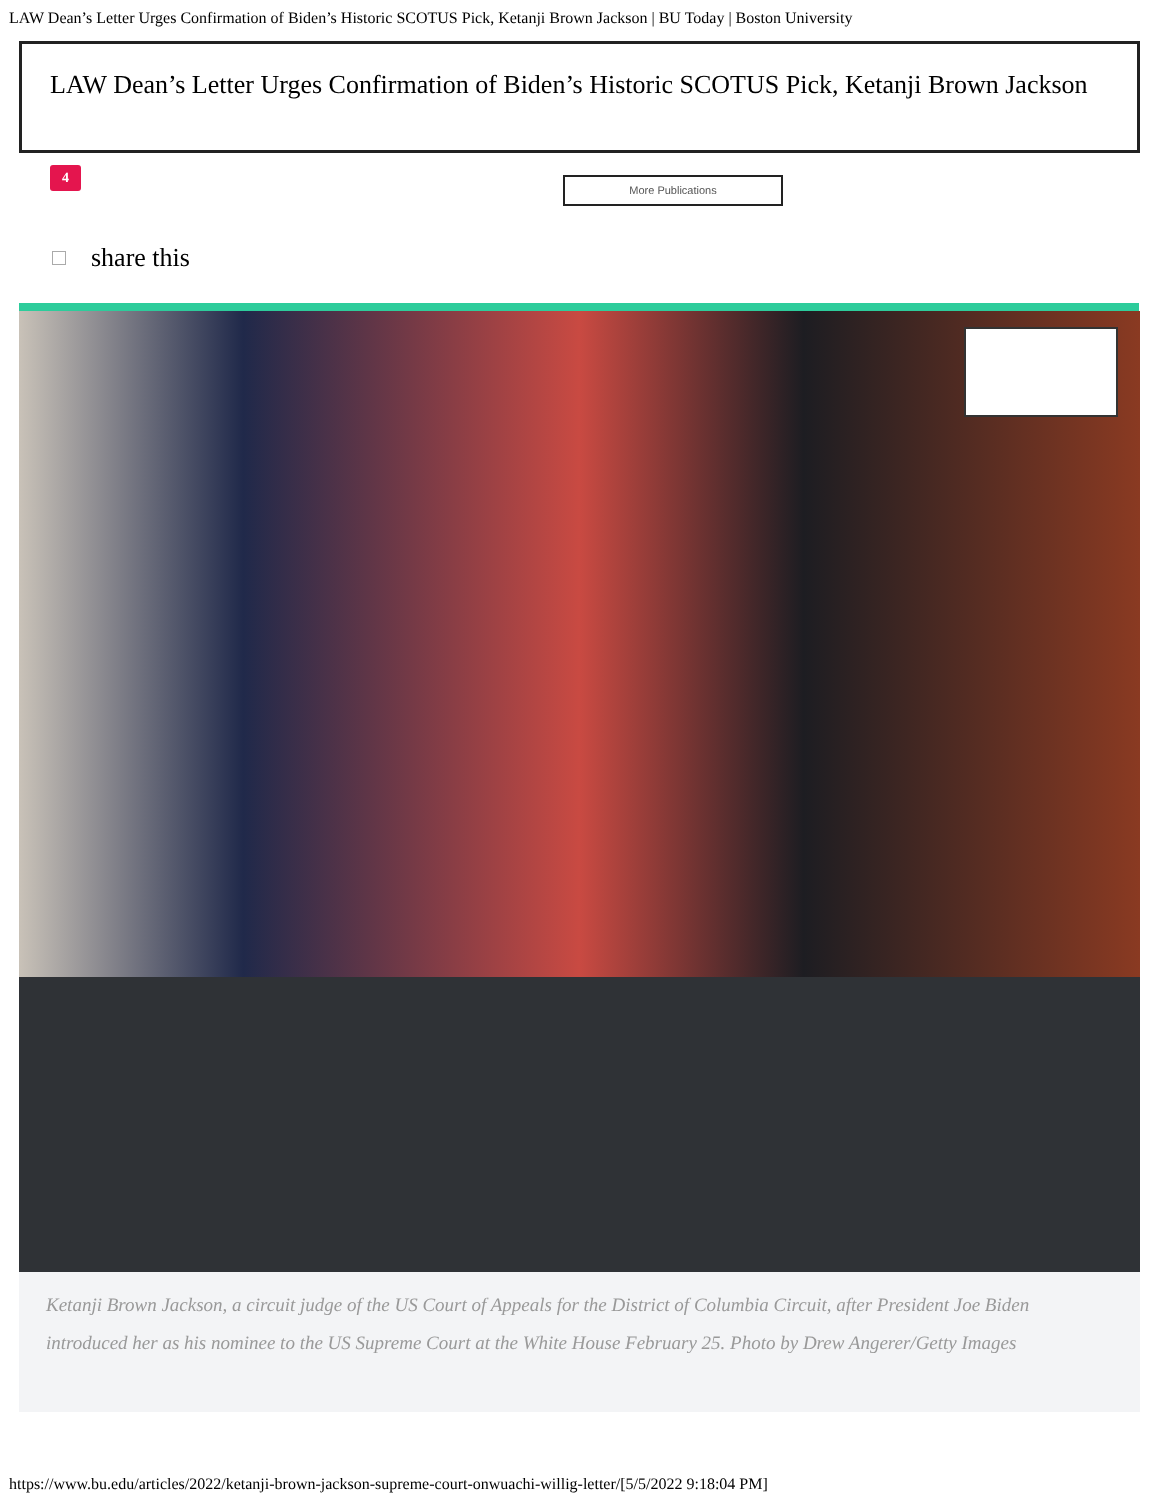LAW Dean’s Letter Urges Confirmation of Biden’s Historic SCOTUS Pick, Ketanji Brown Jackson | BU Today | Boston University
LAW Dean’s Letter Urges Confirmation of Biden’s Historic SCOTUS Pick, Ketanji Brown Jackson
4 More Publications
share this
Ketanji Brown Jackson, a circuit judge of the US Court of Appeals for the District of Columbia Circuit, after President Joe Biden introduced her as his nominee to the US Supreme Court at the White House February 25. Photo by Drew Angerer/Getty Images
https://www.bu.edu/articles/2022/ketanji-brown-jackson-supreme-court-onwuachi-willig-letter/[5/5/2022 9:18:04 PM]